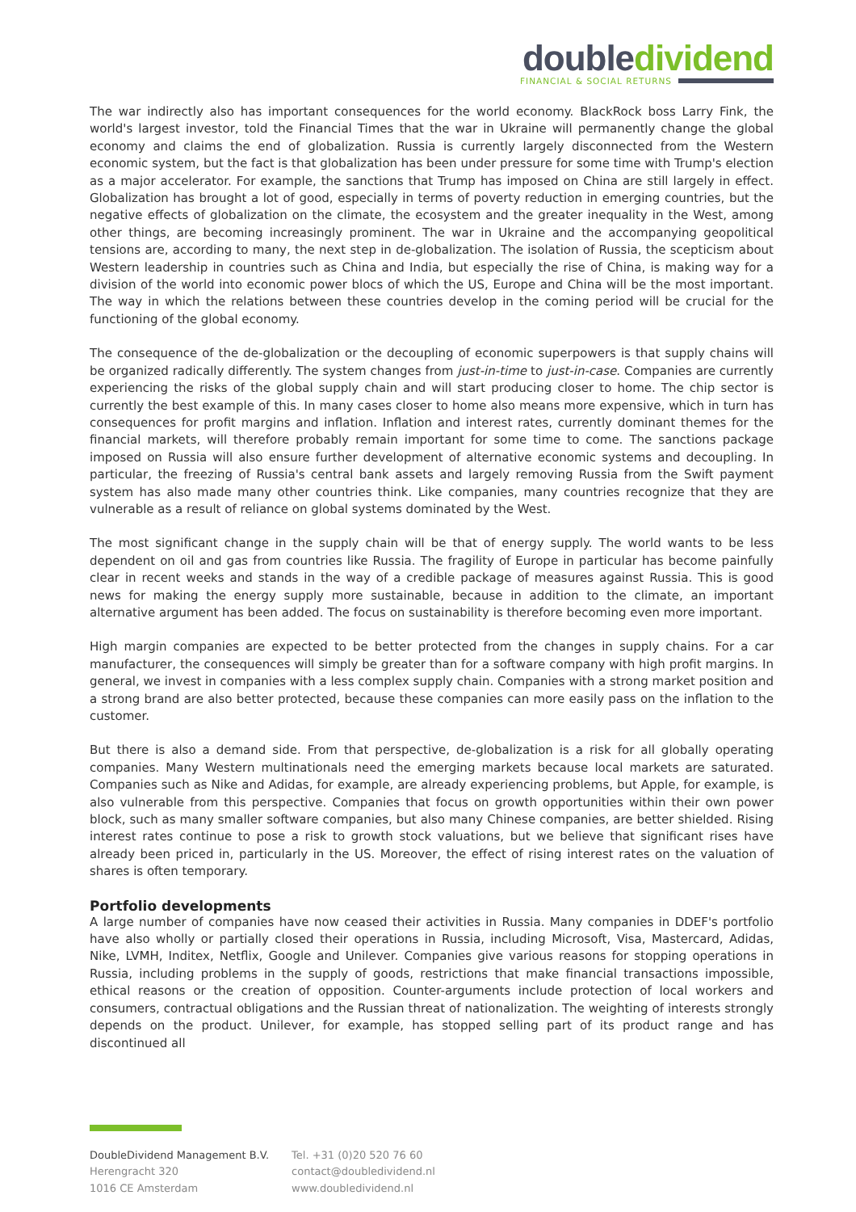double dividend
FINANCIAL & SOCIAL RETURNS
The war indirectly also has important consequences for the world economy. BlackRock boss Larry Fink, the world's largest investor, told the Financial Times that the war in Ukraine will permanently change the global economy and claims the end of globalization. Russia is currently largely disconnected from the Western economic system, but the fact is that globalization has been under pressure for some time with Trump's election as a major accelerator. For example, the sanctions that Trump has imposed on China are still largely in effect. Globalization has brought a lot of good, especially in terms of poverty reduction in emerging countries, but the negative effects of globalization on the climate, the ecosystem and the greater inequality in the West, among other things, are becoming increasingly prominent. The war in Ukraine and the accompanying geopolitical tensions are, according to many, the next step in de-globalization. The isolation of Russia, the scepticism about Western leadership in countries such as China and India, but especially the rise of China, is making way for a division of the world into economic power blocs of which the US, Europe and China will be the most important. The way in which the relations between these countries develop in the coming period will be crucial for the functioning of the global economy.
The consequence of the de-globalization or the decoupling of economic superpowers is that supply chains will be organized radically differently. The system changes from just-in-time to just-in-case. Companies are currently experiencing the risks of the global supply chain and will start producing closer to home. The chip sector is currently the best example of this. In many cases closer to home also means more expensive, which in turn has consequences for profit margins and inflation. Inflation and interest rates, currently dominant themes for the financial markets, will therefore probably remain important for some time to come. The sanctions package imposed on Russia will also ensure further development of alternative economic systems and decoupling. In particular, the freezing of Russia's central bank assets and largely removing Russia from the Swift payment system has also made many other countries think. Like companies, many countries recognize that they are vulnerable as a result of reliance on global systems dominated by the West.
The most significant change in the supply chain will be that of energy supply. The world wants to be less dependent on oil and gas from countries like Russia. The fragility of Europe in particular has become painfully clear in recent weeks and stands in the way of a credible package of measures against Russia. This is good news for making the energy supply more sustainable, because in addition to the climate, an important alternative argument has been added. The focus on sustainability is therefore becoming even more important.
High margin companies are expected to be better protected from the changes in supply chains. For a car manufacturer, the consequences will simply be greater than for a software company with high profit margins. In general, we invest in companies with a less complex supply chain. Companies with a strong market position and a strong brand are also better protected, because these companies can more easily pass on the inflation to the customer.
But there is also a demand side. From that perspective, de-globalization is a risk for all globally operating companies. Many Western multinationals need the emerging markets because local markets are saturated. Companies such as Nike and Adidas, for example, are already experiencing problems, but Apple, for example, is also vulnerable from this perspective. Companies that focus on growth opportunities within their own power block, such as many smaller software companies, but also many Chinese companies, are better shielded. Rising interest rates continue to pose a risk to growth stock valuations, but we believe that significant rises have already been priced in, particularly in the US. Moreover, the effect of rising interest rates on the valuation of shares is often temporary.
Portfolio developments
A large number of companies have now ceased their activities in Russia. Many companies in DDEF's portfolio have also wholly or partially closed their operations in Russia, including Microsoft, Visa, Mastercard, Adidas, Nike, LVMH, Inditex, Netflix, Google and Unilever. Companies give various reasons for stopping operations in Russia, including problems in the supply of goods, restrictions that make financial transactions impossible, ethical reasons or the creation of opposition. Counter-arguments include protection of local workers and consumers, contractual obligations and the Russian threat of nationalization. The weighting of interests strongly depends on the product. Unilever, for example, has stopped selling part of its product range and has discontinued all
DoubleDividend Management B.V.
Herengracht 320
1016 CE Amsterdam
Tel. +31 (0)20 520 76 60
contact@doubledividend.nl
www.doubledividend.nl